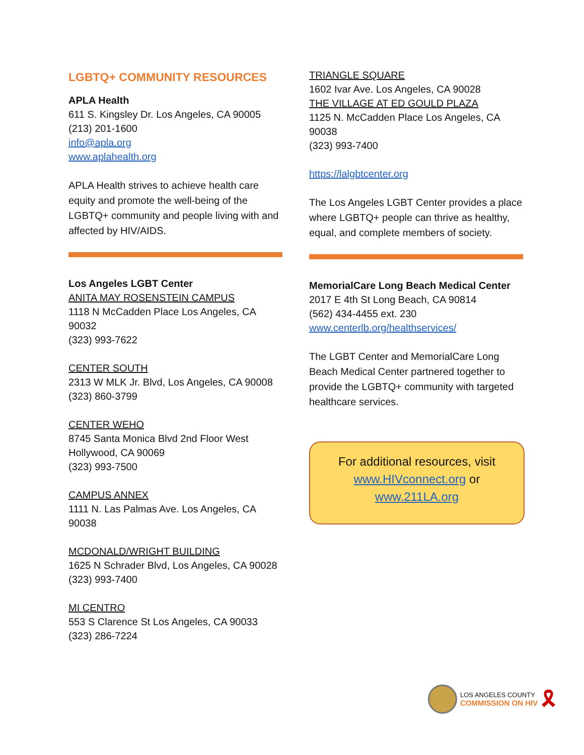LGBTQ+ COMMUNITY RESOURCES
APLA Health
611 S. Kingsley Dr. Los Angeles, CA 90005
(213) 201-1600
info@apla.org
www.aplahealth.org
APLA Health strives to achieve health care equity and promote the well-being of the LGBTQ+ community and people living with and affected by HIV/AIDS.
Los Angeles LGBT Center
ANITA MAY ROSENSTEIN CAMPUS
1118 N McCadden Place Los Angeles, CA 90032
(323) 993-7622
CENTER SOUTH
2313 W MLK Jr. Blvd, Los Angeles, CA 90008
(323) 860-3799
CENTER WEHO
8745 Santa Monica Blvd 2nd Floor West Hollywood, CA 90069
(323) 993-7500
CAMPUS ANNEX
1111 N. Las Palmas Ave. Los Angeles, CA 90038
MCDONALD/WRIGHT BUILDING
1625 N Schrader Blvd, Los Angeles, CA 90028
(323) 993-7400
MI CENTRO
553 S Clarence St Los Angeles, CA 90033
(323) 286-7224
TRIANGLE SQUARE
1602 Ivar Ave. Los Angeles, CA 90028
THE VILLAGE AT ED GOULD PLAZA
1125 N. McCadden Place Los Angeles, CA 90038
(323) 993-7400
https://lalgbtcenter.org
The Los Angeles LGBT Center provides a place where LGBTQ+ people can thrive as healthy, equal, and complete members of society.
MemorialCare Long Beach Medical Center
2017 E 4th St Long Beach, CA 90814
(562) 434-4455 ext. 230
www.centerlb.org/healthservices/
The LGBT Center and MemorialCare Long Beach Medical Center partnered together to provide the LGBTQ+ community with targeted healthcare services.
For additional resources, visit
www.HIVconnect.org or
www.211LA.org
LOS ANGELES COUNTY
COMMISSION ON HIV
🎗